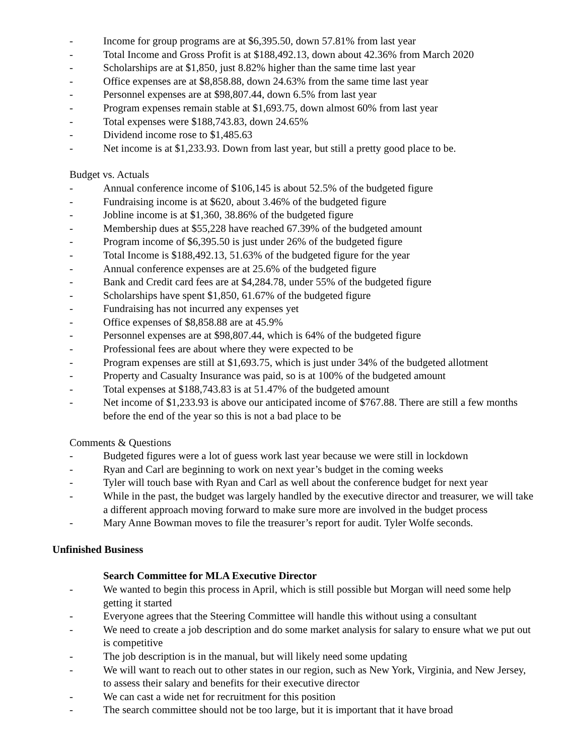- Income for group programs are at $6,395.50, down 57.81% from last year
- Total Income and Gross Profit is at $188,492.13, down about 42.36% from March 2020
- Scholarships are at $1,850, just 8.82% higher than the same time last year
- Office expenses are at $8,858.88, down 24.63% from the same time last year
- Personnel expenses are at $98,807.44, down 6.5% from last year
- Program expenses remain stable at $1,693.75, down almost 60% from last year
- Total expenses were $188,743.83, down 24.65%
- Dividend income rose to $1,485.63
- Net income is at $1,233.93. Down from last year, but still a pretty good place to be.
Budget vs. Actuals
- Annual conference income of $106,145 is about 52.5% of the budgeted figure
- Fundraising income is at $620, about 3.46% of the budgeted figure
- Jobline income is at $1,360, 38.86% of the budgeted figure
- Membership dues at $55,228 have reached 67.39% of the budgeted amount
- Program income of $6,395.50 is just under 26% of the budgeted figure
- Total Income is $188,492.13, 51.63% of the budgeted figure for the year
- Annual conference expenses are at 25.6% of the budgeted figure
- Bank and Credit card fees are at $4,284.78, under 55% of the budgeted figure
- Scholarships have spent $1,850, 61.67% of the budgeted figure
- Fundraising has not incurred any expenses yet
- Office expenses of $8,858.88 are at 45.9%
- Personnel expenses are at $98,807.44, which is 64% of the budgeted figure
- Professional fees are about where they were expected to be
- Program expenses are still at $1,693.75, which is just under 34% of the budgeted allotment
- Property and Casualty Insurance was paid, so is at 100% of the budgeted amount
- Total expenses at $188,743.83 is at 51.47% of the budgeted amount
- Net income of $1,233.93 is above our anticipated income of $767.88. There are still a few months before the end of the year so this is not a bad place to be
Comments & Questions
- Budgeted figures were a lot of guess work last year because we were still in lockdown
- Ryan and Carl are beginning to work on next year’s budget in the coming weeks
- Tyler will touch base with Ryan and Carl as well about the conference budget for next year
- While in the past, the budget was largely handled by the executive director and treasurer, we will take a different approach moving forward to make sure more are involved in the budget process
- Mary Anne Bowman moves to file the treasurer’s report for audit. Tyler Wolfe seconds.
Unfinished Business
Search Committee for MLA Executive Director
- We wanted to begin this process in April, which is still possible but Morgan will need some help getting it started
- Everyone agrees that the Steering Committee will handle this without using a consultant
- We need to create a job description and do some market analysis for salary to ensure what we put out is competitive
- The job description is in the manual, but will likely need some updating
- We will want to reach out to other states in our region, such as New York, Virginia, and New Jersey, to assess their salary and benefits for their executive director
- We can cast a wide net for recruitment for this position
- The search committee should not be too large, but it is important that it have broad